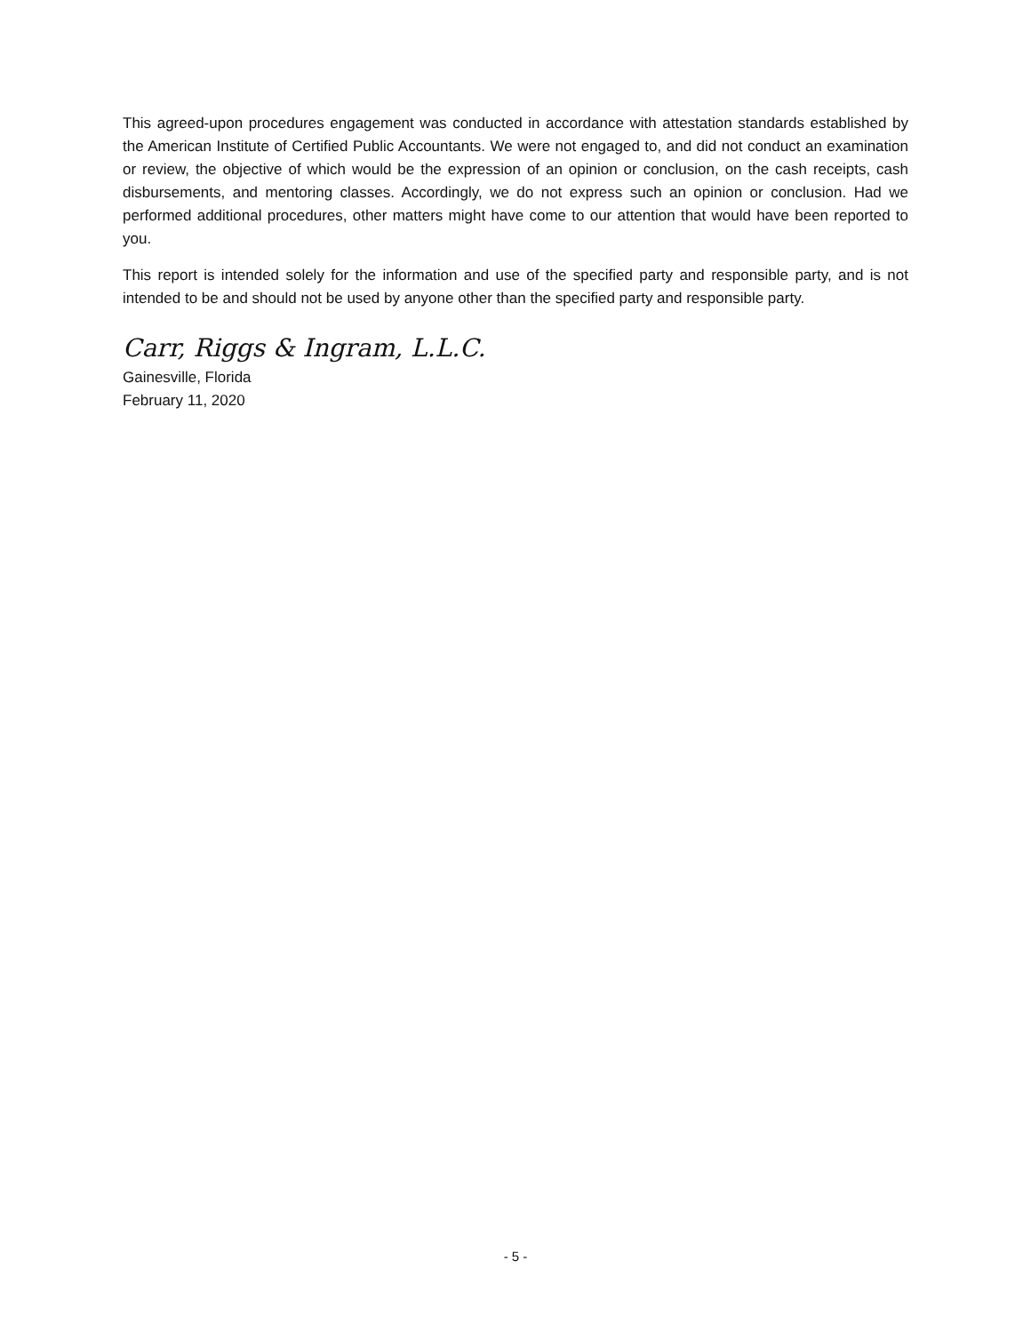This agreed-upon procedures engagement was conducted in accordance with attestation standards established by the American Institute of Certified Public Accountants. We were not engaged to, and did not conduct an examination or review, the objective of which would be the expression of an opinion or conclusion, on the cash receipts, cash disbursements, and mentoring classes. Accordingly, we do not express such an opinion or conclusion. Had we performed additional procedures, other matters might have come to our attention that would have been reported to you.
This report is intended solely for the information and use of the specified party and responsible party, and is not intended to be and should not be used by anyone other than the specified party and responsible party.
Carr, Riggs & Ingram, L.L.C.
Gainesville, Florida
February 11, 2020
- 5 -